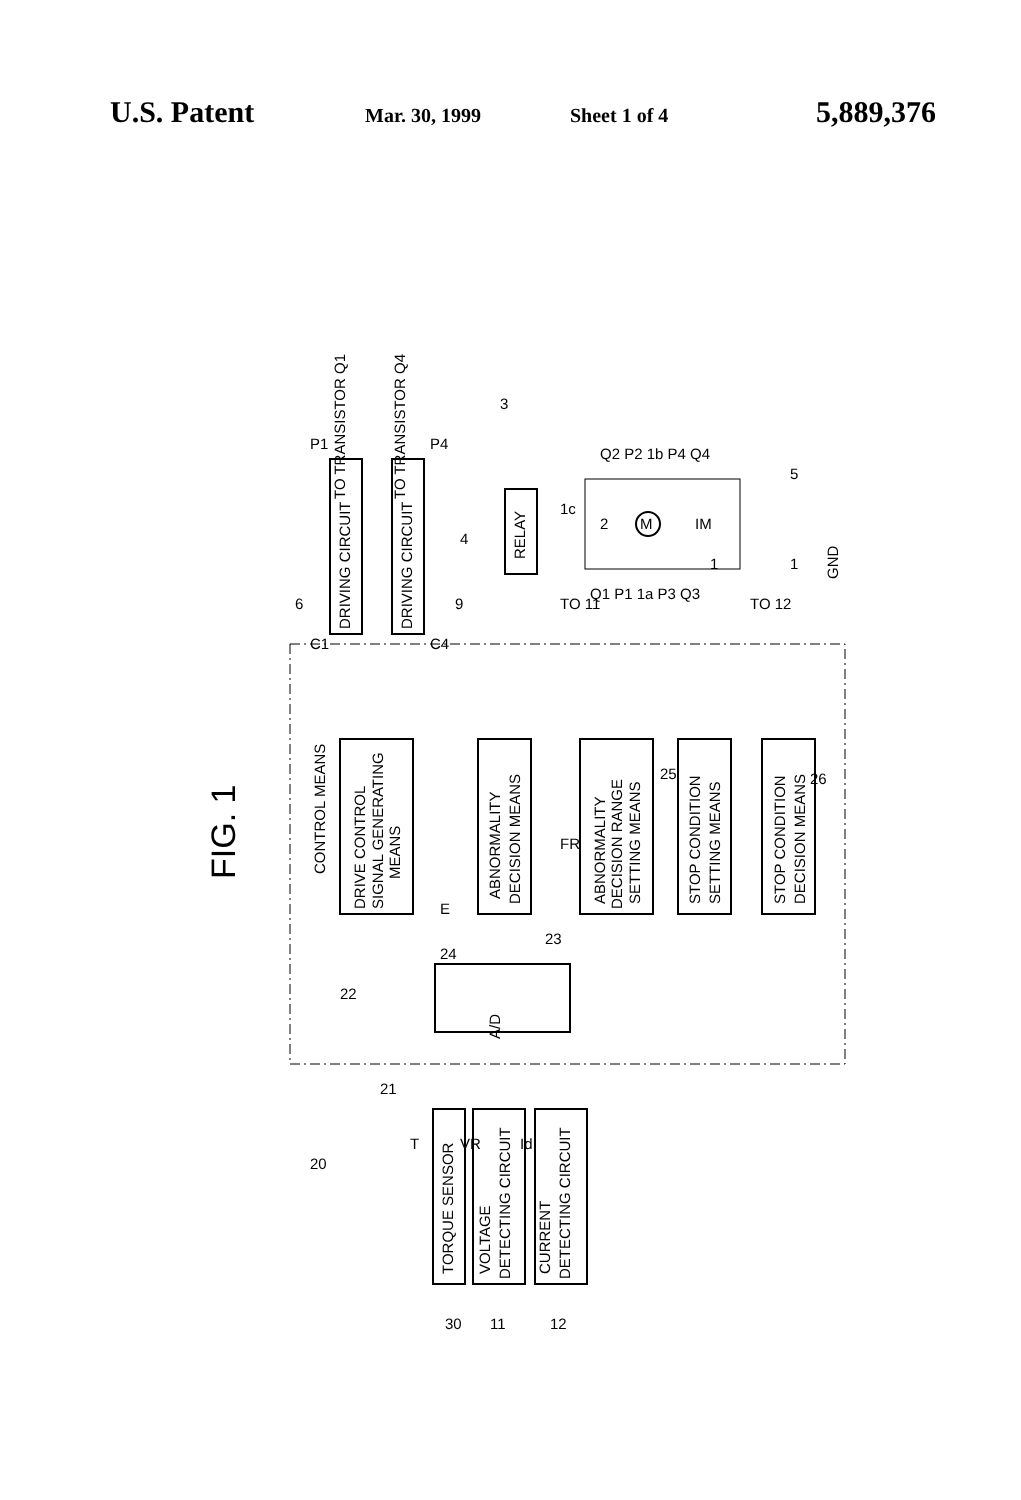U.S. Patent Mar. 30, 1999 Sheet 1 of 4 5,889,376
FIG. 1
CONTROL MEANS
DRIVE CONTROL
SIGNAL GENERATING
MEANS
ABNORMALITY
DECISION MEANS
ABNORMALITY
DECISION RANGE
SETTING MEANS
STOP CONDITION
SETTING MEANS
STOP CONDITION
DECISION MEANS
A/D
DRIVING CIRCUIT
DRIVING CIRCUIT
RELAY
TO TRANSISTOR Q1
TO TRANSISTOR Q4
TORQUE SENSOR
VOLTAGE
DETECTING CIRCUIT
CURRENT
DETECTING CIRCUIT
GND
20
21
22
23
24
25
26
30
11
12
T
VR
Id
E
FR
C1
C4
6
9
P1
P4
3
4
5
Q1 P1 1a P3 Q3
Q2 P2 1b P4 Q4
TO 11
TO 12
2
M
IM
1c
1
1